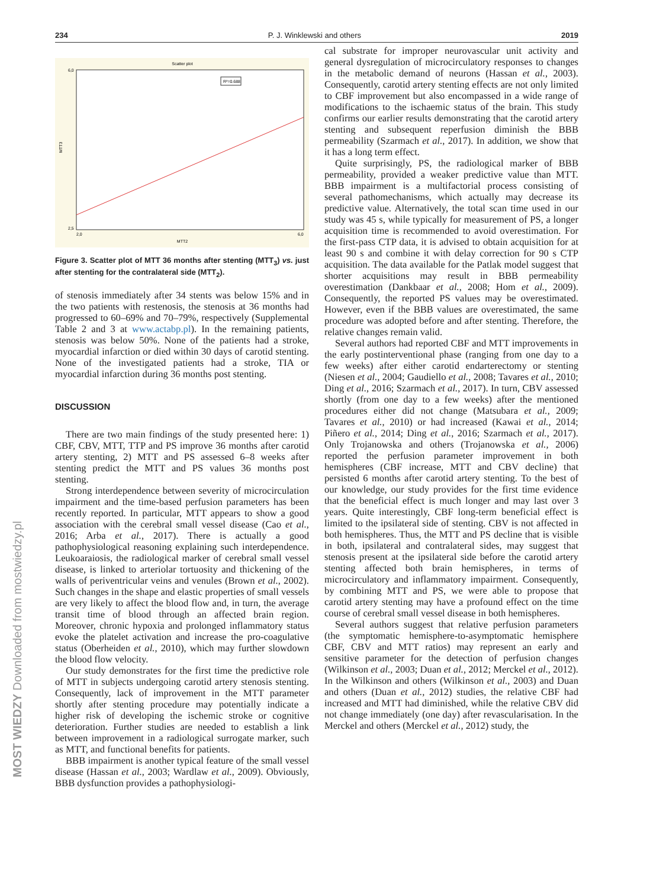MOST WIEDZY Downloaded from mostwiedzy.pl
234 P. J. Winklewski and others 2019
Scatter plot
R²=0.688
6,0
2,5
2,0
6,0
MTT2
MTT3
Figure 3. Scatter plot of MTT 36 months after stenting (MTT<sub>3</sub>) vs. just after stenting for the contralateral side (MTT<sub>2</sub>).
of stenosis immediately after 34 stents was below 15% and in the two patients with restenosis, the stenosis at 36 months had progressed to 60–69% and 70–79%, respectively (Supplemental Table 2 and 3 at www.actabp.pl). In the remaining patients, stenosis was below 50%. None of the patients had a stroke, myocardial infarction or died within 30 days of carotid stenting. None of the investigated patients had a stroke, TIA or myocardial infarction during 36 months post stenting.
DISCUSSION
There are two main findings of the study presented here: 1) CBF, CBV, MTT, TTP and PS improve 36 months after carotid artery stenting, 2) MTT and PS assessed 6–8 weeks after stenting predict the MTT and PS values 36 months post stenting.
Strong interdependence between severity of microcirculation impairment and the time-based perfusion parameters has been recently reported. In particular, MTT appears to show a good association with the cerebral small vessel disease (Cao et al., 2016; Arba et al., 2017). There is actually a good pathophysiological reasoning explaining such interdependence. Leukoaraiosis, the radiological marker of cerebral small vessel disease, is linked to arteriolar tortuosity and thickening of the walls of periventricular veins and venules (Brown et al., 2002). Such changes in the shape and elastic properties of small vessels are very likely to affect the blood flow and, in turn, the average transit time of blood through an affected brain region. Moreover, chronic hypoxia and prolonged inflammatory status evoke the platelet activation and increase the pro-coagulative status (Oberheiden et al., 2010), which may further slowdown the blood flow velocity.
Our study demonstrates for the first time the predictive role of MTT in subjects undergoing carotid artery stenosis stenting. Consequently, lack of improvement in the MTT parameter shortly after stenting procedure may potentially indicate a higher risk of developing the ischemic stroke or cognitive deterioration. Further studies are needed to establish a link between improvement in a radiological surrogate marker, such as MTT, and functional benefits for patients.
BBB impairment is another typical feature of the small vessel disease (Hassan et al., 2003; Wardlaw et al., 2009). Obviously, BBB dysfunction provides a pathophysiologi-
cal substrate for improper neurovascular unit activity and general dysregulation of microcirculatory responses to changes in the metabolic demand of neurons (Hassan et al., 2003). Consequently, carotid artery stenting effects are not only limited to CBF improvement but also encompassed in a wide range of modifications to the ischaemic status of the brain. This study confirms our earlier results demonstrating that the carotid artery stenting and subsequent reperfusion diminish the BBB permeability (Szarmach et al., 2017). In addition, we show that it has a long term effect.
Quite surprisingly, PS, the radiological marker of BBB permeability, provided a weaker predictive value than MTT. BBB impairment is a multifactorial process consisting of several pathomechanisms, which actually may decrease its predictive value. Alternatively, the total scan time used in our study was 45 s, while typically for measurement of PS, a longer acquisition time is recommended to avoid overestimation. For the first-pass CTP data, it is advised to obtain acquisition for at least 90 s and combine it with delay correction for 90 s CTP acquisition. The data available for the Patlak model suggest that shorter acquisitions may result in BBB permeability overestimation (Dankbaar et al., 2008; Hom et al., 2009). Consequently, the reported PS values may be overestimated. However, even if the BBB values are overestimated, the same procedure was adopted before and after stenting. Therefore, the relative changes remain valid.
Several authors had reported CBF and MTT improvements in the early postinterventional phase (ranging from one day to a few weeks) after either carotid endarterectomy or stenting (Niesen et al., 2004; Gaudiello et al., 2008; Tavares et al., 2010; Ding et al., 2016; Szarmach et al., 2017). In turn, CBV assessed shortly (from one day to a few weeks) after the mentioned procedures either did not change (Matsubara et al., 2009; Tavares et al., 2010) or had increased (Kawai et al., 2014; Piñero et al., 2014; Ding et al., 2016; Szarmach et al., 2017). Only Trojanowska and others (Trojanowska et al., 2006) reported the perfusion parameter improvement in both hemispheres (CBF increase, MTT and CBV decline) that persisted 6 months after carotid artery stenting. To the best of our knowledge, our study provides for the first time evidence that the beneficial effect is much longer and may last over 3 years. Quite interestingly, CBF long-term beneficial effect is limited to the ipsilateral side of stenting. CBV is not affected in both hemispheres. Thus, the MTT and PS decline that is visible in both, ipsilateral and contralateral sides, may suggest that stenosis present at the ipsilateral side before the carotid artery stenting affected both brain hemispheres, in terms of microcirculatory and inflammatory impairment. Consequently, by combining MTT and PS, we were able to propose that carotid artery stenting may have a profound effect on the time course of cerebral small vessel disease in both hemispheres.
Several authors suggest that relative perfusion parameters (the symptomatic hemisphere-to-asymptomatic hemisphere CBF, CBV and MTT ratios) may represent an early and sensitive parameter for the detection of perfusion changes (Wilkinson et al., 2003; Duan et al., 2012; Merckel et al., 2012). In the Wilkinson and others (Wilkinson et al., 2003) and Duan and others (Duan et al., 2012) studies, the relative CBF had increased and MTT had diminished, while the relative CBV did not change immediately (one day) after revascularisation. In the Merckel and others (Merckel et al., 2012) study, the